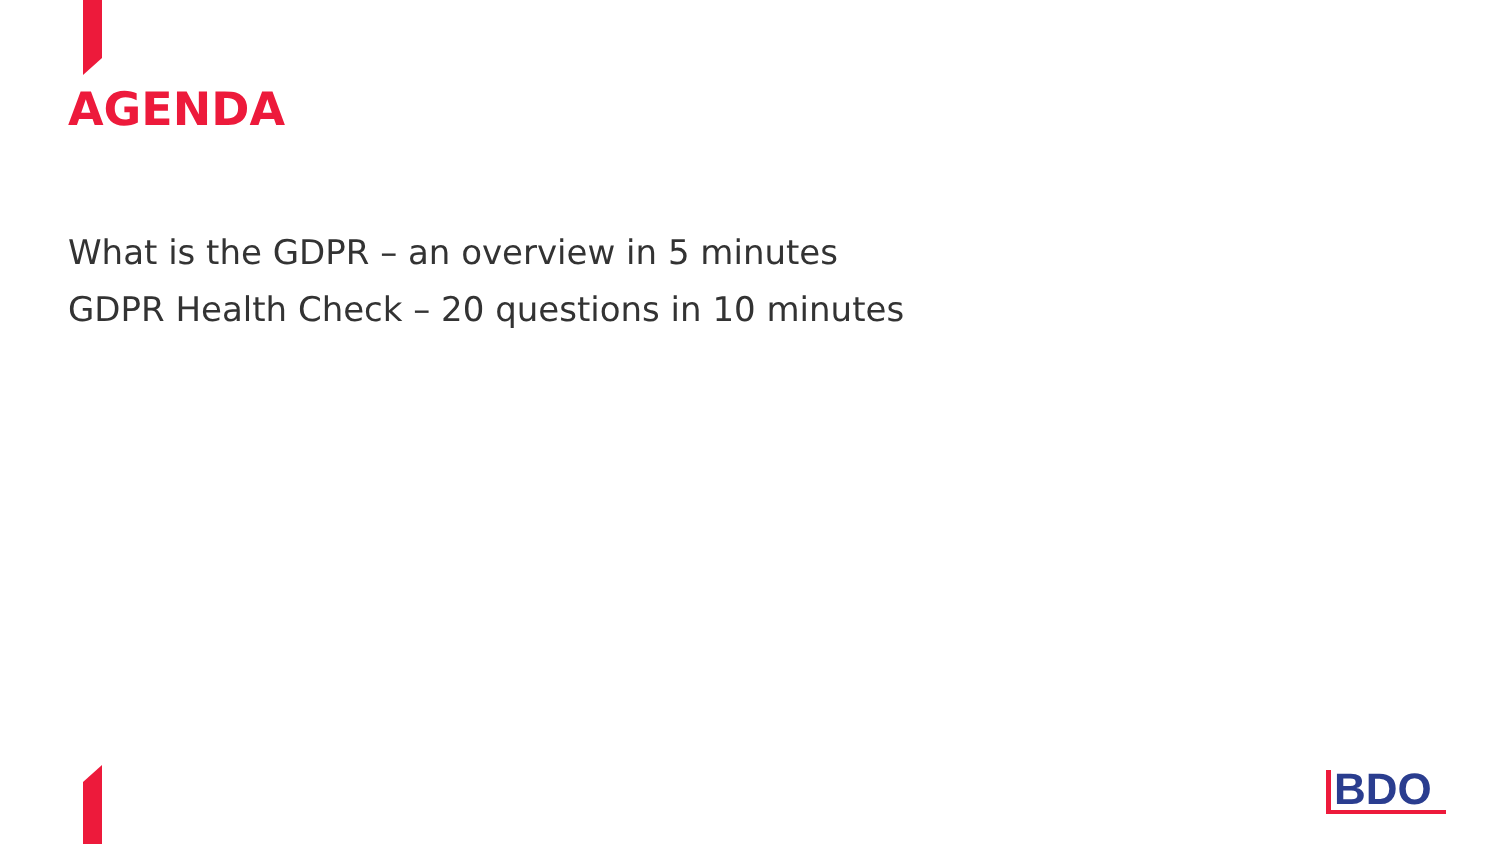AGENDA
What is the GDPR – an overview in 5 minutes
GDPR Health Check – 20 questions in 10 minutes
BDO